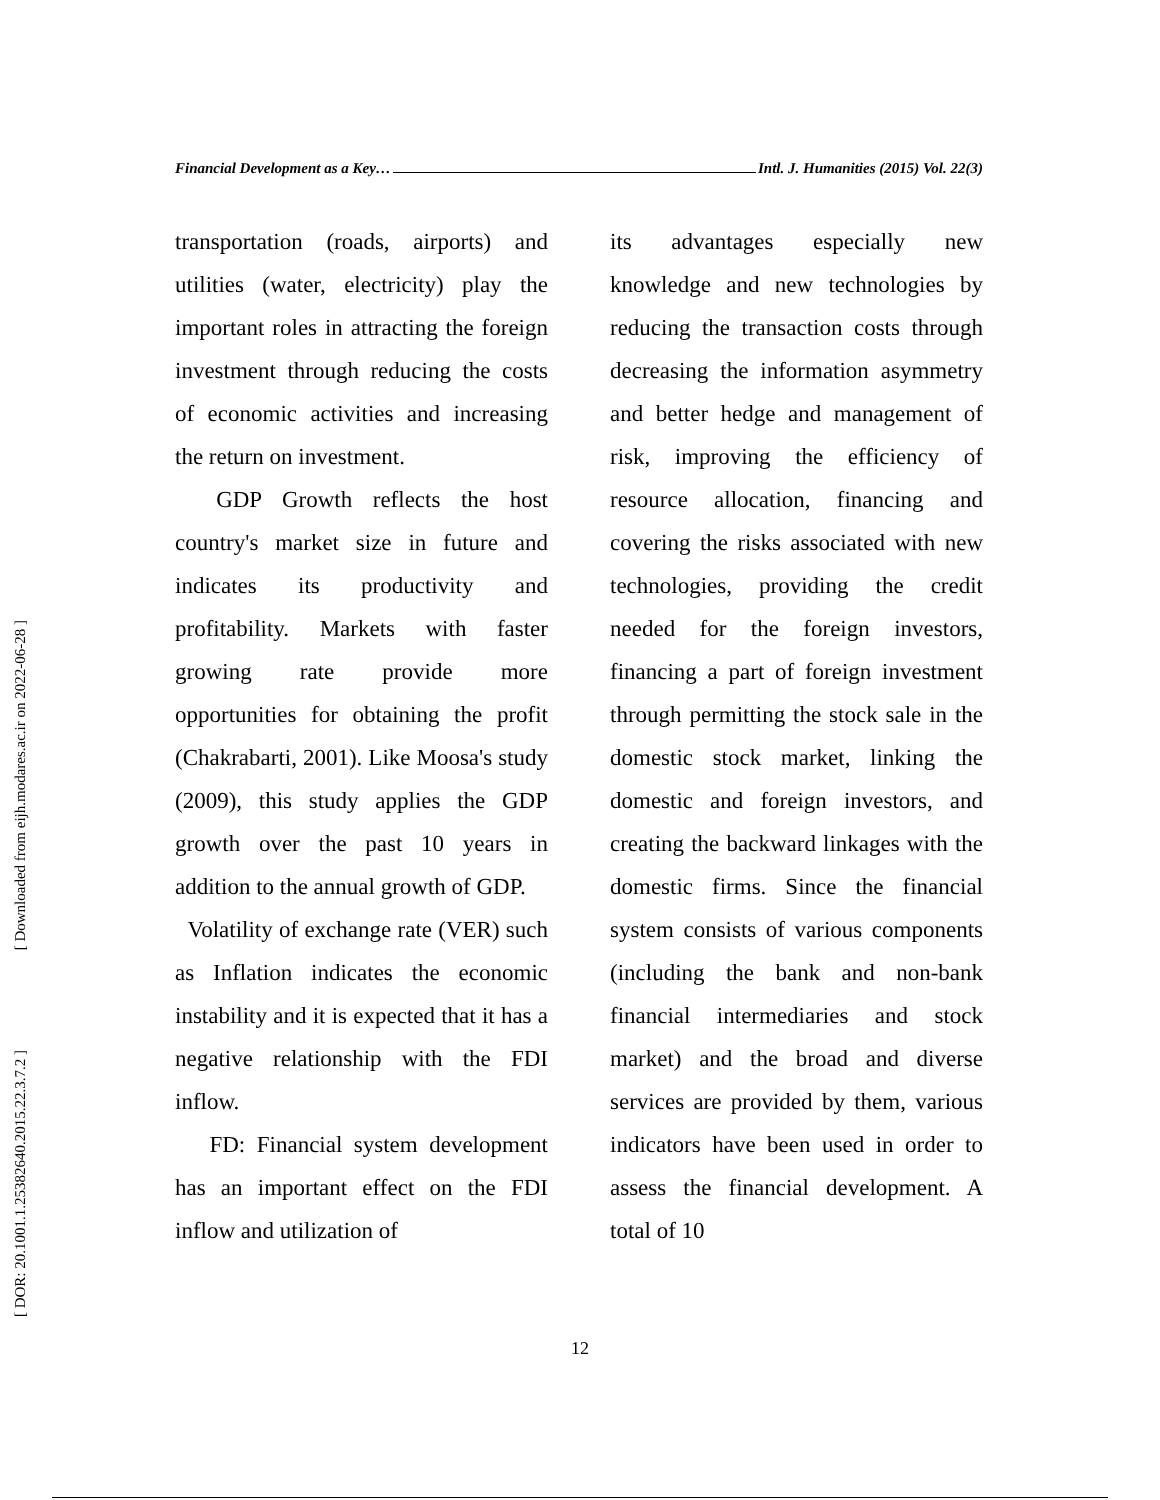[ Downloaded from eijh.modares.ac.ir on 2022-06-28 ]
[ DOR: 20.1001.1.25382640.2015.22.3.7.2 ]
Financial Development as a Key… Intl. J. Humanities (2015) Vol. 22(3)
transportation (roads, airports) and utilities (water, electricity) play the important roles in attracting the foreign investment through reducing the costs of economic activities and increasing the return on investment.
GDP Growth reflects the host country's market size in future and indicates its productivity and profitability. Markets with faster growing rate provide more opportunities for obtaining the profit (Chakrabarti, 2001). Like Moosa's study (2009), this study applies the GDP growth over the past 10 years in addition to the annual growth of GDP.
Volatility of exchange rate (VER) such as Inflation indicates the economic instability and it is expected that it has a negative relationship with the FDI inflow.
FD: Financial system development has an important effect on the FDI inflow and utilization of
its advantages especially new knowledge and new technologies by reducing the transaction costs through decreasing the information asymmetry and better hedge and management of risk, improving the efficiency of resource allocation, financing and covering the risks associated with new technologies, providing the credit needed for the foreign investors, financing a part of foreign investment through permitting the stock sale in the domestic stock market, linking the domestic and foreign investors, and creating the backward linkages with the domestic firms. Since the financial system consists of various components (including the bank and non-bank financial intermediaries and stock market) and the broad and diverse services are provided by them, various indicators have been used in order to assess the financial development. A total of 10
12